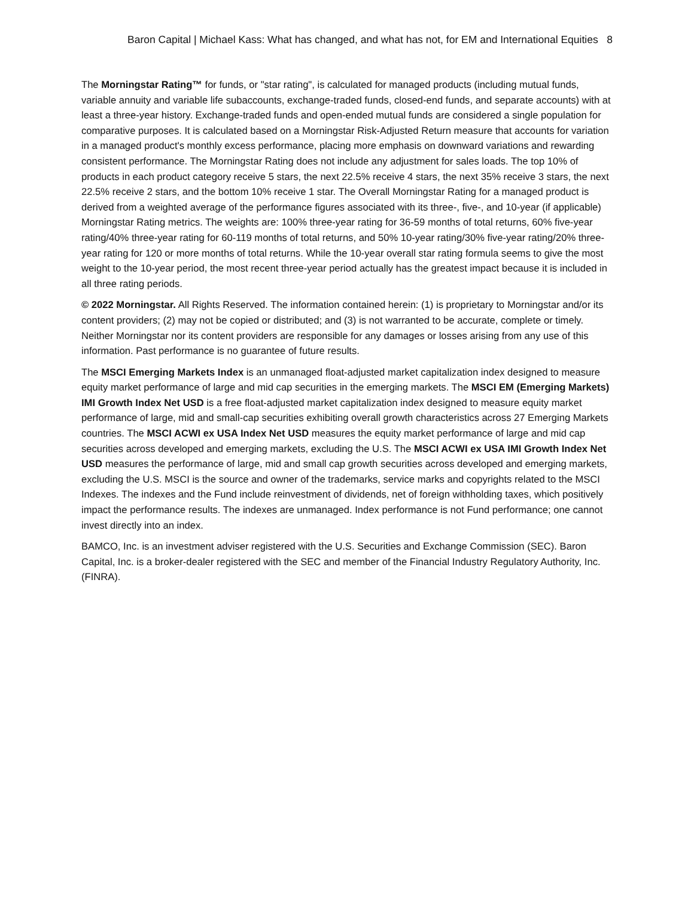Baron Capital | Michael Kass: What has changed, and what has not, for EM and International Equities 8
The Morningstar Rating™ for funds, or "star rating", is calculated for managed products (including mutual funds, variable annuity and variable life subaccounts, exchange-traded funds, closed-end funds, and separate accounts) with at least a three-year history. Exchange-traded funds and open-ended mutual funds are considered a single population for comparative purposes. It is calculated based on a Morningstar Risk-Adjusted Return measure that accounts for variation in a managed product's monthly excess performance, placing more emphasis on downward variations and rewarding consistent performance. The Morningstar Rating does not include any adjustment for sales loads. The top 10% of products in each product category receive 5 stars, the next 22.5% receive 4 stars, the next 35% receive 3 stars, the next 22.5% receive 2 stars, and the bottom 10% receive 1 star. The Overall Morningstar Rating for a managed product is derived from a weighted average of the performance figures associated with its three-, five-, and 10-year (if applicable) Morningstar Rating metrics. The weights are: 100% three-year rating for 36-59 months of total returns, 60% five-year rating/40% three-year rating for 60-119 months of total returns, and 50% 10-year rating/30% five-year rating/20% three-year rating for 120 or more months of total returns. While the 10-year overall star rating formula seems to give the most weight to the 10-year period, the most recent three-year period actually has the greatest impact because it is included in all three rating periods.
© 2022 Morningstar. All Rights Reserved. The information contained herein: (1) is proprietary to Morningstar and/or its content providers; (2) may not be copied or distributed; and (3) is not warranted to be accurate, complete or timely. Neither Morningstar nor its content providers are responsible for any damages or losses arising from any use of this information. Past performance is no guarantee of future results.
The MSCI Emerging Markets Index is an unmanaged float-adjusted market capitalization index designed to measure equity market performance of large and mid cap securities in the emerging markets. The MSCI EM (Emerging Markets) IMI Growth Index Net USD is a free float-adjusted market capitalization index designed to measure equity market performance of large, mid and small-cap securities exhibiting overall growth characteristics across 27 Emerging Markets countries. The MSCI ACWI ex USA Index Net USD measures the equity market performance of large and mid cap securities across developed and emerging markets, excluding the U.S. The MSCI ACWI ex USA IMI Growth Index Net USD measures the performance of large, mid and small cap growth securities across developed and emerging markets, excluding the U.S. MSCI is the source and owner of the trademarks, service marks and copyrights related to the MSCI Indexes. The indexes and the Fund include reinvestment of dividends, net of foreign withholding taxes, which positively impact the performance results. The indexes are unmanaged. Index performance is not Fund performance; one cannot invest directly into an index.
BAMCO, Inc. is an investment adviser registered with the U.S. Securities and Exchange Commission (SEC). Baron Capital, Inc. is a broker-dealer registered with the SEC and member of the Financial Industry Regulatory Authority, Inc. (FINRA).